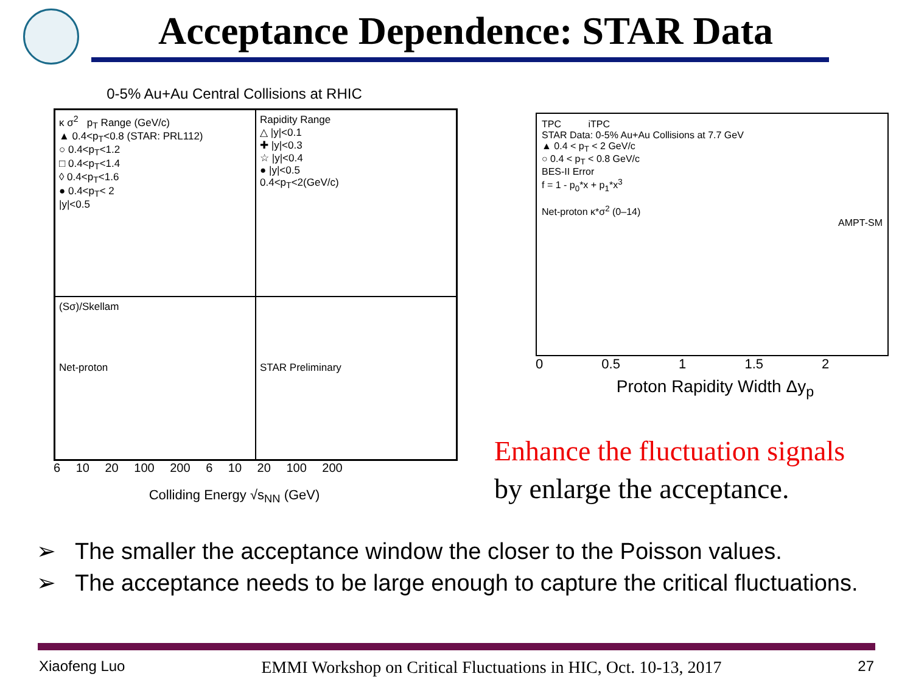Acceptance Dependence: STAR Data
0-5% Au+Au Central Collisions at RHIC
κ σ<sup>2</sup> p<sub>T</sub> Range (GeV/c)
▲ 0.4<p<sub>T</sub><0.8 (STAR: PRL112)
○ 0.4<p<sub>T</sub><1.2
□ 0.4<p<sub>T</sub><1.4
◊ 0.4<p<sub>T</sub><1.6
● 0.4<p<sub>T</sub>< 2
|y|<0.5
Rapidity Range
△ |y|<0.1
✚ |y|<0.3
☆ |y|<0.4
● |y|<0.5
0.4<p<sub>T</sub><2(GeV/c)
(Sσ)/Skellam
Net-proton
STAR Preliminary
6 10 20 100 200 6 10 20 100 200
Colliding Energy √s<sub>NN</sub> (GeV)
TPC iTPC
STAR Data: 0-5% Au+Au Collisions at 7.7 GeV
▲ 0.4 < p<sub>T</sub> < 2 GeV/c
○ 0.4 < p<sub>T</sub> < 0.8 GeV/c
BES-II Error
f = 1 - p<sub>0</sub>*x + p<sub>1</sub>*x<sup>3</sup>
Net-proton κ*σ<sup>2</sup> (0–14)
AMPT-SM
0 0.5 1 1.5 2
Proton Rapidity Width Δy<sub>p</sub>
Enhance the fluctuation signals
by enlarge the acceptance.
➢ The smaller the acceptance window the closer to the Poisson values.
➢ The acceptance needs to be large enough to capture the critical fluctuations.
Xiaofeng Luo EMMI Workshop on Critical Fluctuations in HIC, Oct. 10-13, 2017 27